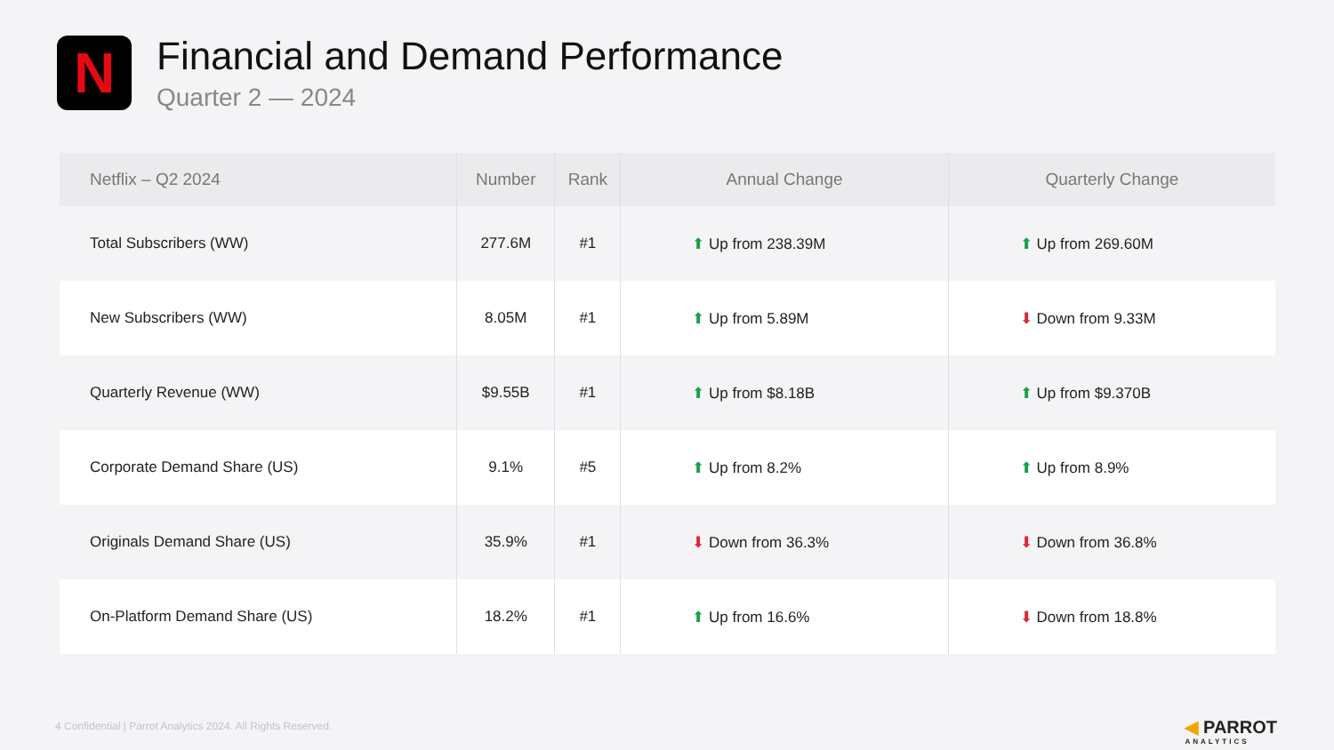N
Financial and Demand Performance
Quarter 2 — 2024
| Netflix – Q2 2024 | Number | Rank | Annual Change | Quarterly Change |
| --- | --- | --- | --- | --- |
| Total Subscribers (WW) | 277.6M | #1 | ⬆ Up from 238.39M | ⬆ Up from 269.60M |
| New Subscribers (WW) | 8.05M | #1 | ⬆ Up from 5.89M | ⬇ Down from 9.33M |
| Quarterly Revenue (WW) | $9.55B | #1 | ⬆ Up from $8.18B | ⬆ Up from $9.370B |
| Corporate Demand Share (US) | 9.1% | #5 | ⬆ Up from 8.2% | ⬆ Up from 8.9% |
| Originals Demand Share (US) | 35.9% | #1 | ⬇ Down from 36.3% | ⬇ Down from 36.8% |
| On-Platform Demand Share (US) | 18.2% | #1 | ⬆ Up from 16.6% | ⬇ Down from 18.8% |
4 Confidential | Parrot Analytics 2024. All Rights Reserved.
◀ PARROT
ANALYTICS